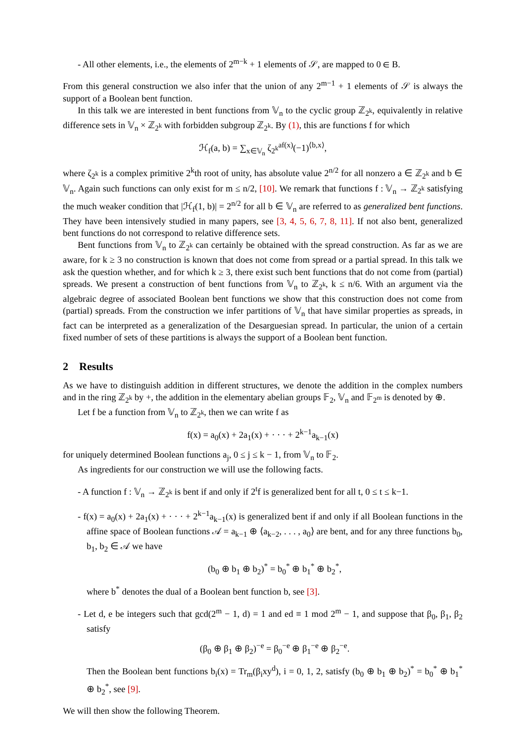- All other elements, i.e., the elements of 2<sup>m−k</sup> + 1 elements of 𝒮, are mapped to 0 ∈ B.
From this general construction we also infer that the union of any 2<sup>m−1</sup> + 1 elements of 𝒮 is always the support of a Boolean bent function.
In this talk we are interested in bent functions from 𝕍<sub>n</sub> to the cyclic group ℤ<sub>2<sup>k</sup></sub>, equivalently in relative difference sets in 𝕍<sub>n</sub> × ℤ<sub>2<sup>k</sup></sub> with forbidden subgroup ℤ<sub>2<sup>k</sup></sub>. By (1), this are functions f for which
ℋ<sub>f</sub>(a, b) = ∑<sub>x∈𝕍<sub>n</sub></sub> ζ<sub>2<sup>k</sup></sub><sup>af(x)</sup>(−1)<sup>⟨b,x⟩</sup>,
where ζ<sub>2<sup>k</sup></sub> is a complex primitive 2<sup>k</sup>th root of unity, has absolute value 2<sup>n/2</sup> for all nonzero a ∈ ℤ<sub>2<sup>k</sup></sub> and b ∈ 𝕍<sub>n</sub>. Again such functions can only exist for m ≤ n/2, [10]. We remark that functions f : 𝕍<sub>n</sub> → ℤ<sub>2<sup>k</sup></sub> satisfying the much weaker condition that |ℋ<sub>f</sub>(1, b)| = 2<sup>n/2</sup> for all b ∈ 𝕍<sub>n</sub> are referred to as generalized bent functions. They have been intensively studied in many papers, see [3, 4, 5, 6, 7, 8, 11]. If not also bent, generalized bent functions do not correspond to relative difference sets.
Bent functions from 𝕍<sub>n</sub> to ℤ<sub>2<sup>k</sup></sub> can certainly be obtained with the spread construction. As far as we are aware, for k ≥ 3 no construction is known that does not come from spread or a partial spread. In this talk we ask the question whether, and for which k ≥ 3, there exist such bent functions that do not come from (partial) spreads. We present a construction of bent functions from 𝕍<sub>n</sub> to ℤ<sub>2<sup>k</sup></sub>, k ≤ n/6. With an argument via the algebraic degree of associated Boolean bent functions we show that this construction does not come from (partial) spreads. From the construction we infer partitions of 𝕍<sub>n</sub> that have similar properties as spreads, in fact can be interpreted as a generalization of the Desarguesian spread. In particular, the union of a certain fixed number of sets of these partitions is always the support of a Boolean bent function.
2 Results
As we have to distinguish addition in different structures, we denote the addition in the complex numbers and in the ring ℤ<sub>2<sup>k</sup></sub> by +, the addition in the elementary abelian groups 𝔽<sub>2</sub>, 𝕍<sub>n</sub> and 𝔽<sub>2<sup>m</sup></sub> is denoted by ⊕.
Let f be a function from 𝕍<sub>n</sub> to ℤ<sub>2<sup>k</sup></sub>, then we can write f as
f(x) = a<sub>0</sub>(x) + 2a<sub>1</sub>(x) + · · · + 2<sup>k−1</sup>a<sub>k−1</sub>(x)
for uniquely determined Boolean functions a<sub>j</sub>, 0 ≤ j ≤ k − 1, from 𝕍<sub>n</sub> to 𝔽<sub>2</sub>.
As ingredients for our construction we will use the following facts.
- A function f : 𝕍<sub>n</sub> → ℤ<sub>2<sup>k</sup></sub> is bent if and only if 2<sup>t</sup>f is generalized bent for all t, 0 ≤ t ≤ k−1.
- f(x) = a<sub>0</sub>(x) + 2a<sub>1</sub>(x) + · · · + 2<sup>k−1</sup>a<sub>k−1</sub>(x) is generalized bent if and only if all Boolean functions in the affine space of Boolean functions 𝒜 = a<sub>k−1</sub> ⊕ ⟨a<sub>k−2</sub>, . . . , a<sub>0</sub>⟩ are bent, and for any three functions b<sub>0</sub>, b<sub>1</sub>, b<sub>2</sub> ∈ 𝒜 we have
(b<sub>0</sub> ⊕ b<sub>1</sub> ⊕ b<sub>2</sub>)<sup>*</sup> = b<sub>0</sub><sup>*</sup> ⊕ b<sub>1</sub><sup>*</sup> ⊕ b<sub>2</sub><sup>*</sup>,
where b<sup>*</sup> denotes the dual of a Boolean bent function b, see [3].
- Let d, e be integers such that gcd(2<sup>m</sup> − 1, d) = 1 and ed ≡ 1 mod 2<sup>m</sup> − 1, and suppose that β<sub>0</sub>, β<sub>1</sub>, β<sub>2</sub> satisfy
(β<sub>0</sub> ⊕ β<sub>1</sub> ⊕ β<sub>2</sub>)<sup>−e</sup> = β<sub>0</sub><sup>−e</sup> ⊕ β<sub>1</sub><sup>−e</sup> ⊕ β<sub>2</sub><sup>−e</sup>.
Then the Boolean bent functions b<sub>i</sub>(x) = Tr<sub>m</sub>(β<sub>i</sub>xy<sup>d</sup>), i = 0, 1, 2, satisfy (b<sub>0</sub> ⊕ b<sub>1</sub> ⊕ b<sub>2</sub>)<sup>*</sup> = b<sub>0</sub><sup>*</sup> ⊕ b<sub>1</sub><sup>*</sup> ⊕ b<sub>2</sub><sup>*</sup>, see [9].
We will then show the following Theorem.